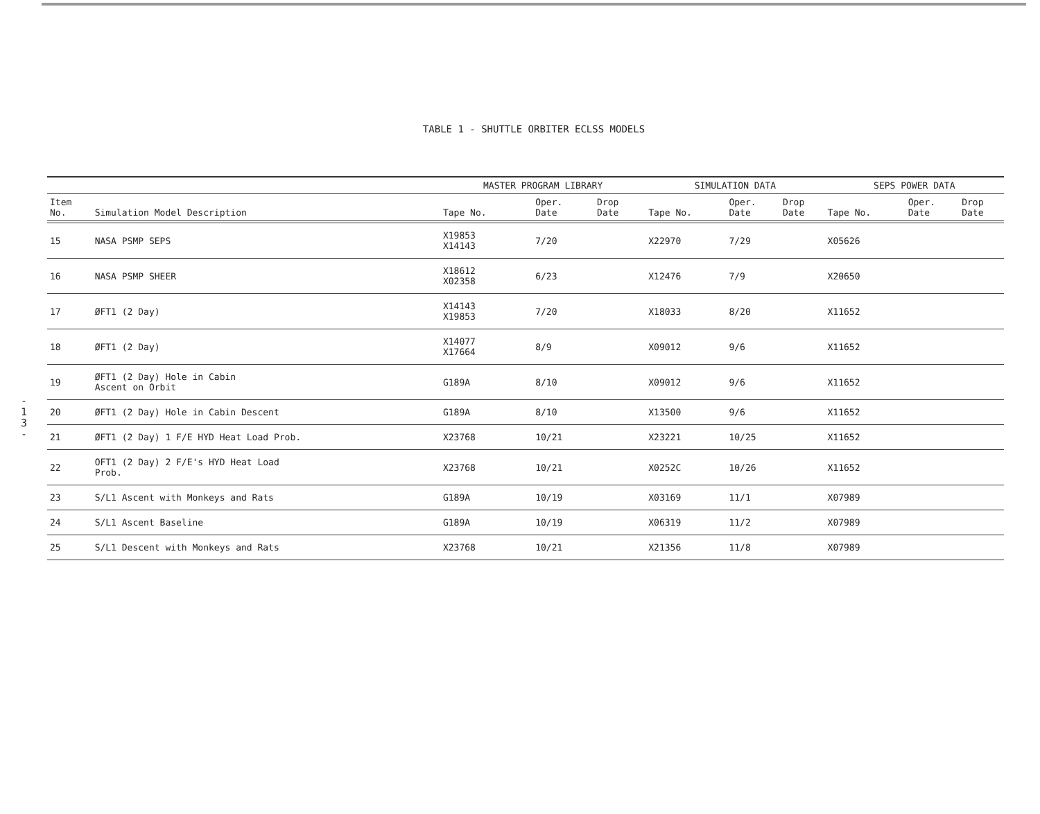-
1
3
-
TABLE 1 - SHUTTLE ORBITER ECLSS MODELS
| | | MASTER PROGRAM LIBRARY | | | SIMULATION DATA | | | SEPS POWER DATA | | |
| --- | --- | --- | --- | --- | --- | --- | --- | --- | --- | --- |
| Item No. | Simulation Model Description | Tape No. | Oper. Date | Drop Date | Tape No. | Oper. Date | Drop Date | Tape No. | Oper. Date | Drop Date |
| 15 | NASA PSMP SEPS | X19853 X14143 | 7/20 | | X22970 | 7/29 | | X05626 | | |
| 16 | NASA PSMP SHEER | X18612 X02358 | 6/23 | | X12476 | 7/9 | | X20650 | | |
| 17 | ØFT1 (2 Day) | X14143 X19853 | 7/20 | | X18033 | 8/20 | | X11652 | | |
| 18 | ØFT1 (2 Day) | X14077 X17664 | 8/9 | | X09012 | 9/6 | | X11652 | | |
| 19 | ØFT1 (2 Day) Hole in Cabin Ascent on Orbit | G189A | 8/10 | | X09012 | 9/6 | | X11652 | | |
| 20 | ØFT1 (2 Day) Hole in Cabin Descent | G189A | 8/10 | | X13500 | 9/6 | | X11652 | | |
| 21 | ØFT1 (2 Day) 1 F/E HYD Heat Load Prob. | X23768 | 10/21 | | X23221 | 10/25 | | X11652 | | |
| 22 | OFT1 (2 Day) 2 F/E's HYD Heat Load Prob. | X23768 | 10/21 | | X0252C | 10/26 | | X11652 | | |
| 23 | S/L1 Ascent with Monkeys and Rats | G189A | 10/19 | | X03169 | 11/1 | | X07989 | | |
| 24 | S/L1 Ascent Baseline | G189A | 10/19 | | X06319 | 11/2 | | X07989 | | |
| 25 | S/L1 Descent with Monkeys and Rats | X23768 | 10/21 | | X21356 | 11/8 | | X07989 | | |